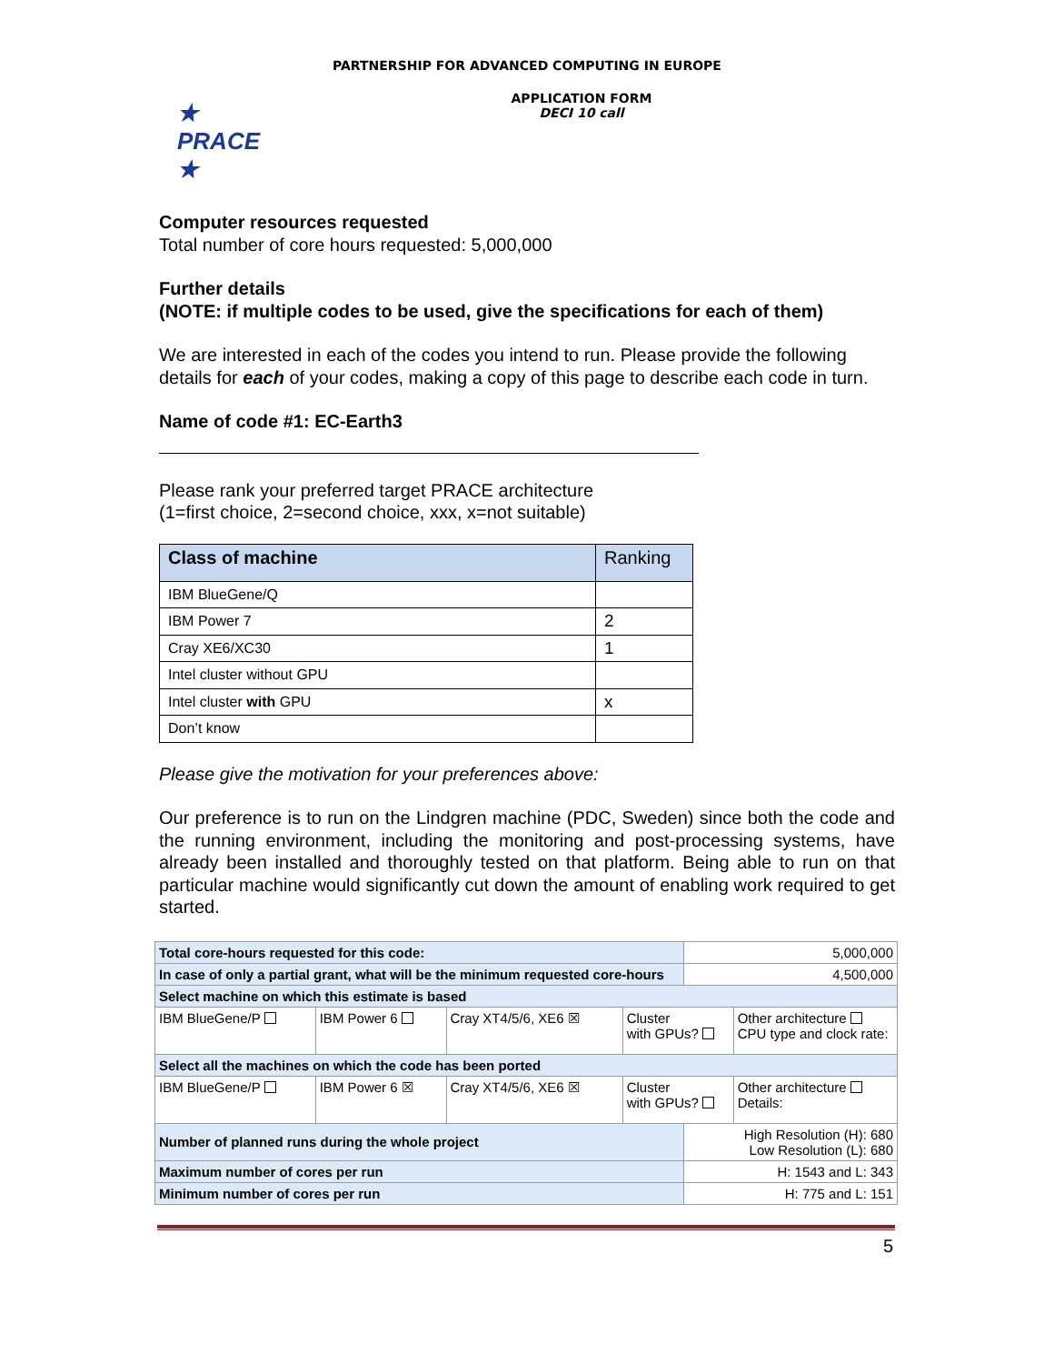PARTNERSHIP FOR ADVANCED COMPUTING IN EUROPE
★ PRACE ★
APPLICATION FORM
DECI 10 call
Computer resources requested
Total number of core hours requested: 5,000,000
Further details
(NOTE: if multiple codes to be used, give the specifications for each of them)
We are interested in each of the codes you intend to run. Please provide the following details for each of your codes, making a copy of this page to describe each code in turn.
Name of code #1: EC-Earth3
Please rank your preferred target PRACE architecture
(1=first choice, 2=second choice, xxx, x=not suitable)
| Class of machine | Ranking |
| --- | --- |
| IBM BlueGene/Q | |
| IBM Power 7 | 2 |
| Cray XE6/XC30 | 1 |
| Intel cluster without GPU | |
| Intel cluster with GPU | x |
| Don’t know | |
Please give the motivation for your preferences above:
Our preference is to run on the Lindgren machine (PDC, Sweden) since both the code and the running environment, including the monitoring and post-processing systems, have already been installed and thoroughly tested on that platform. Being able to run on that particular machine would significantly cut down the amount of enabling work required to get started.
| Total core-hours requested for this code: | | | | 5,000,000 | |
| In case of only a partial grant, what will be the minimum requested core-hours | | | | 4,500,000 | |
| Select machine on which this estimate is based | | | | | |
| IBM BlueGene/P | IBM Power 6 | Cray XT4/5/6, XE6 ☒ | Cluster with GPUs? | | Other architecture CPU type and clock rate: |
| Select all the machines on which the code has been ported | | | | | |
| IBM BlueGene/P | IBM Power 6 ☒ | Cray XT4/5/6, XE6 ☒ | Cluster with GPUs? | | Other architecture Details: |
| Number of planned runs during the whole project | | | | High Resolution (H): 680 Low Resolution (L): 680 | |
| Maximum number of cores per run | | | | H: 1543 and L: 343 | |
| Minimum number of cores per run | | | | H: 775 and L: 151 | |
5